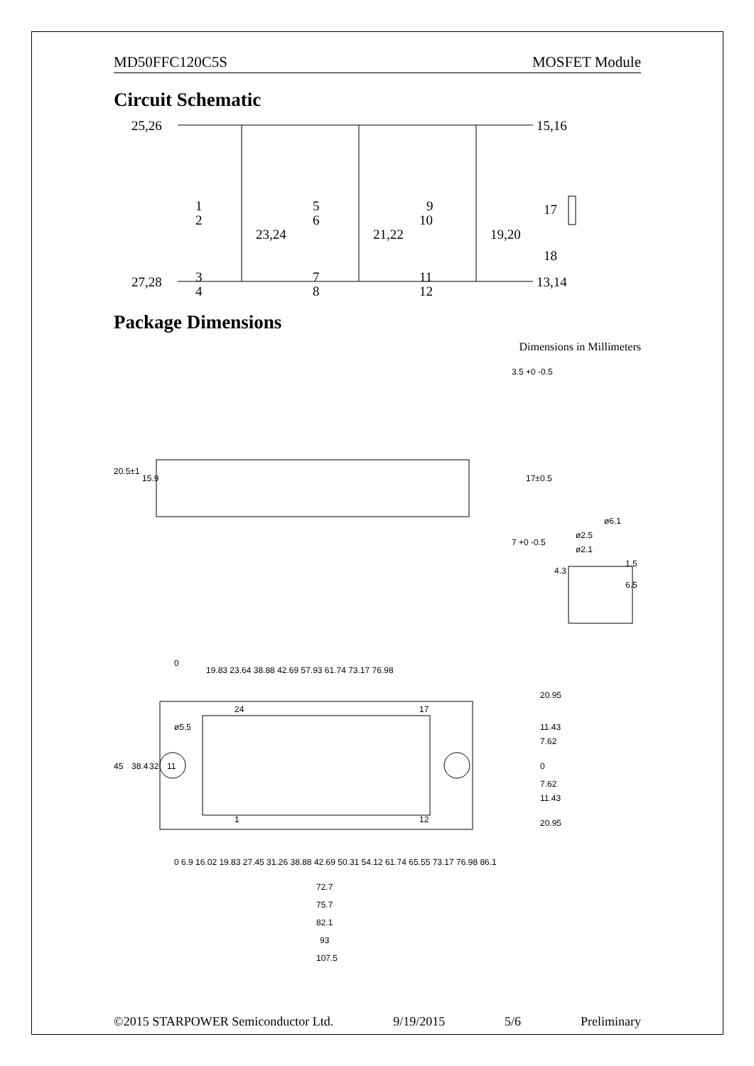MD50FFC120C5S MOSFET Module
Circuit Schematic
25,26
15,16
1
2
23,24
5
6
21,22
9
10
19,20
17
18
3
4
7
8
11
12
27,28
13,14
Package Dimensions
Dimensions in Millimeters
3.5 +0 -0.5
20.5±1
15.9
17±0.5
7 +0 -0.5
ø6.1
ø2.5
ø2.1
1.5
4.3
6.5
19.83 23.64 38.88 42.69 57.93 61.74 73.17 76.98
0
20.95
11.43
7.62
0
7.62
11.43
20.95
24
17
1
12
45
38.4
32
11
ø5.5
0 6.9 16.02 19.83 27.45 31.26 38.88 42.69 50.31 54.12 61.74 65.55 73.17 76.98 86.1
72.7
75.7
82.1
93
107.5
©2015 STARPOWER Semiconductor Ltd. 9/19/2015 5/6 Preliminary